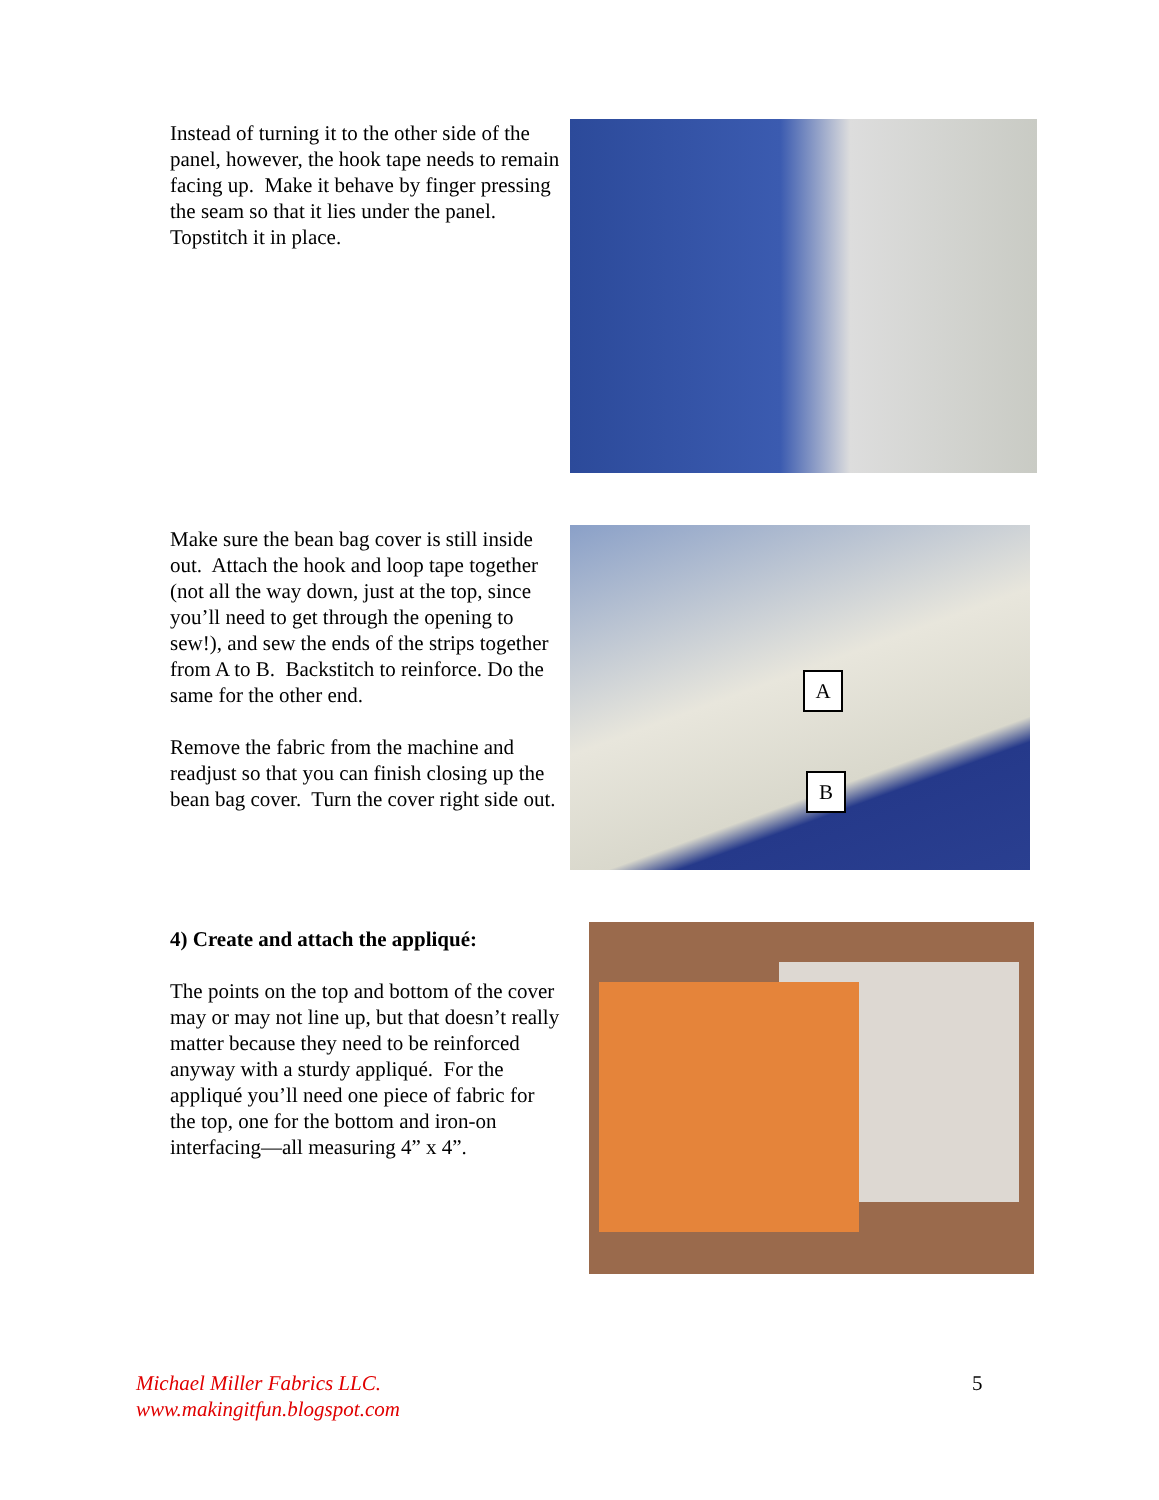Instead of turning it to the other side of the panel, however, the hook tape needs to remain facing up. Make it behave by finger pressing the seam so that it lies under the panel. Topstitch it in place.
Make sure the bean bag cover is still inside out. Attach the hook and loop tape together (not all the way down, just at the top, since you’ll need to get through the opening to sew!), and sew the ends of the strips together from A to B. Backstitch to reinforce. Do the same for the other end.
Remove the fabric from the machine and readjust so that you can finish closing up the bean bag cover. Turn the cover right side out.
A
B
4) Create and attach the appliqué:
The points on the top and bottom of the cover may or may not line up, but that doesn’t really matter because they need to be reinforced anyway with a sturdy appliqué. For the appliqué you’ll need one piece of fabric for the top, one for the bottom and iron-on interfacing—all measuring 4” x 4”.
Michael Miller Fabrics LLC.
www.makingitfun.blogspot.com
5